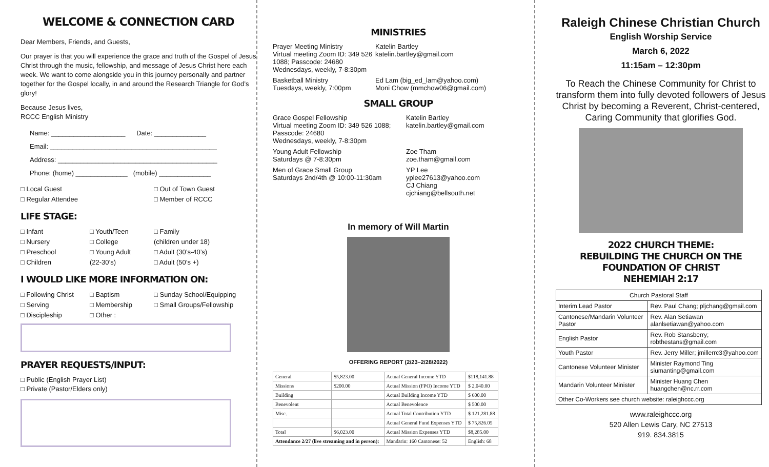WELCOME & CONNECTION CARD
Dear Members, Friends, and Guests,
Our prayer is that you will experience the grace and truth of the Gospel of Jesus Christ through the music, fellowship, and message of Jesus Christ here each week. We want to come alongside you in this journey personally and partner together for the Gospel locally, in and around the Research Triangle for God’s glory!
Because Jesus lives,
RCCC English Ministry
Name: ____________________ Date: ______________
Email: _____________________________________________
Address: ___________________________________________
Phone: (home) ______________ (mobile) ______________
□ Local Guest
□ Out of Town Guest
□ Regular Attendee
□ Member of RCCC
LIFE STAGE:
□ Infant
□ Nursery
□ Preschool
□ Children
□ Youth/Teen
□ College
□ Young Adult
(22-30’s)
□ Family
(children under 18)
□ Adult (30’s-40’s)
□ Adult (50’s +)
I WOULD LIKE MORE INFORMATION ON:
□ Following Christ
□ Serving
□ Discipleship
□ Baptism
□ Membership
□ Other :
□ Sunday School/Equipping
□ Small Groups/Fellowship
PRAYER REQUESTS/INPUT:
□ Public (English Prayer List)
□ Private (Pastor/Elders only)
MINISTRIES
Prayer Meeting Ministry
Virtual meeting Zoom ID: 349 526 1088; Passcode: 24680
Wednesdays, weekly, 7-8:30pm
Katelin Bartley
katelin.bartley@gmail.com
Basketball Ministry
Tuesdays, weekly, 7:00pm
Ed Lam (big_ed_lam@yahoo.com)
Moni Chow (mmchow06@gmail.com)
SMALL GROUP
Grace Gospel Fellowship
Virtual meeting Zoom ID: 349 526 1088; Passcode: 24680
Wednesdays, weekly, 7-8:30pm
Katelin Bartley
katelin.bartley@gmail.com
Young Adult Fellowship
Saturdays @ 7-8:30pm
Zoe Tham
zoe.tham@gmail.com
Men of Grace Small Group
Saturdays 2nd/4th @ 10:00-11:30am
YP Lee
yplee27613@yahoo.com
CJ Chiang
cjchiang@bellsouth.net
In memory of Will Martin
OFFERING REPORT (2/23–2/28/2022)
| General | $5,823.00 | Actual General Income YTD | $118,141.88 |
| Missions | $200.00 | Actual Mission (FPO) Income YTD | $ 2,040.00 |
| Building | | Actual Building Income YTD | $ 600.00 |
| Benevolent | | Actual Benevolence | $ 500.00 |
| Misc. | | Actual Total Contribution YTD | $ 121,281.88 |
| | | Actual General Fund Expenses YTD | $ 75,826.05 |
| Total | $6,023.00 | Actual Mission Expenses YTD | $8,285.00 |
| Attendance 2/27 (live streaming and in person): | | Mandarin: 160 Cantonese: 52 | English: 68 |
Raleigh Chinese Christian Church
English Worship Service
March 6, 2022
11:15am – 12:30pm
To Reach the Chinese Community for Christ to transform them into fully devoted followers of Jesus Christ by becoming a Reverent, Christ-centered, Caring Community that glorifies God.
2022 CHURCH THEME:
REBUILDING THE CHURCH ON THE FOUNDATION OF CHRIST
NEHEMIAH 2:17
| Church Pastoral Staff | |
| --- | --- |
| Interim Lead Pastor | Rev. Paul Chang; pljchang@gmail.com |
| Cantonese/Mandarin Volunteer Pastor | Rev. Alan Setiawan alanlsetiawan@yahoo.com |
| English Pastor | Rev. Rob Stansberry; robthestans@gmail.com |
| Youth Pastor | Rev. Jerry Miller; jmillerrc3@yahoo.com |
| Cantonese Volunteer Minister | Minister Raymond Ting siumanting@gmail.com |
| Mandarin Volunteer Minister | Minister Huang Chen huangchen@nc.rr.com |
| Other Co-Workers see church website: raleighccc.org | |
www.raleighccc.org
520 Allen Lewis Cary, NC 27513
919. 834.3815